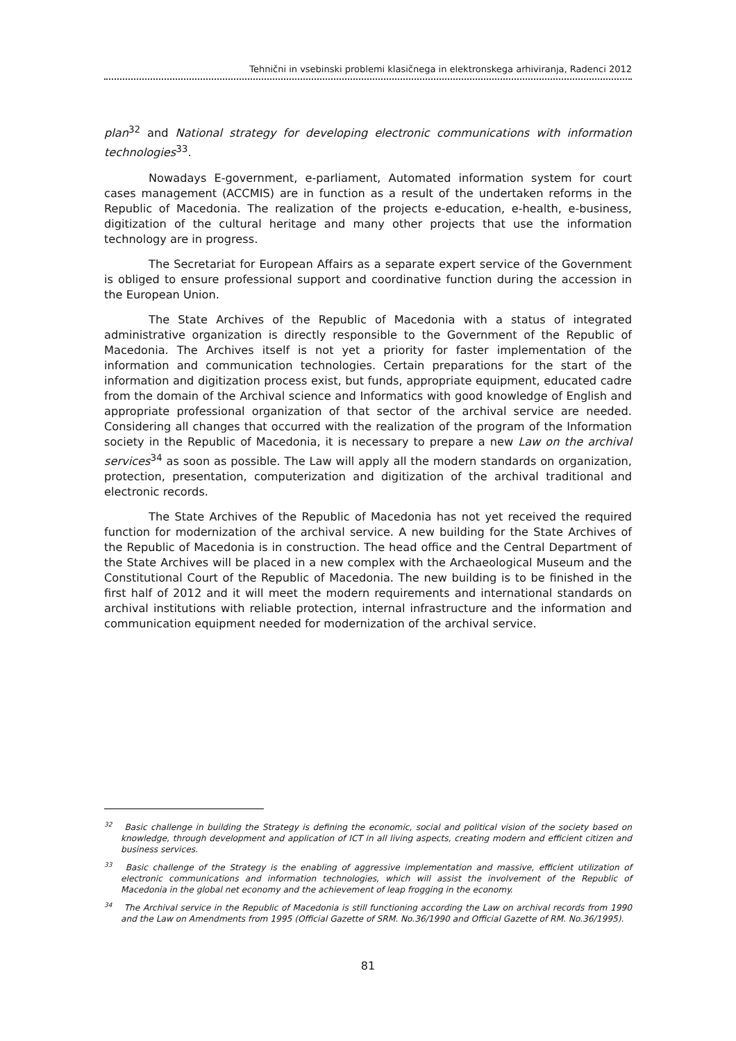Tehnični in vsebinski problemi klasičnega in elektronskega arhiviranja, Radenci 2012
plan<sup>32</sup> and National strategy for developing electronic communications with information technologies<sup>33</sup>.
Nowadays E-government, e-parliament, Automated information system for court cases management (ACCMIS) are in function as a result of the undertaken reforms in the Republic of Macedonia. The realization of the projects e-education, e-health, e-business, digitization of the cultural heritage and many other projects that use the information technology are in progress.
The Secretariat for European Affairs as a separate expert service of the Government is obliged to ensure professional support and coordinative function during the accession in the European Union.
The State Archives of the Republic of Macedonia with a status of integrated administrative organization is directly responsible to the Government of the Republic of Macedonia. The Archives itself is not yet a priority for faster implementation of the information and communication technologies. Certain preparations for the start of the information and digitization process exist, but funds, appropriate equipment, educated cadre from the domain of the Archival science and Informatics with good knowledge of English and appropriate professional organization of that sector of the archival service are needed. Considering all changes that occurred with the realization of the program of the Information society in the Republic of Macedonia, it is necessary to prepare a new Law on the archival services<sup>34</sup> as soon as possible. The Law will apply all the modern standards on organization, protection, presentation, computerization and digitization of the archival traditional and electronic records.
The State Archives of the Republic of Macedonia has not yet received the required function for modernization of the archival service. A new building for the State Archives of the Republic of Macedonia is in construction. The head office and the Central Department of the State Archives will be placed in a new complex with the Archaeological Museum and the Constitutional Court of the Republic of Macedonia. The new building is to be finished in the first half of 2012 and it will meet the modern requirements and international standards on archival institutions with reliable protection, internal infrastructure and the information and communication equipment needed for modernization of the archival service.
<sup>32</sup> Basic challenge in building the Strategy is defining the economic, social and political vision of the society based on knowledge, through development and application of ICT in all living aspects, creating modern and efficient citizen and business services.
<sup>33</sup> Basic challenge of the Strategy is the enabling of aggressive implementation and massive, efficient utilization of electronic communications and information technologies, which will assist the involvement of the Republic of Macedonia in the global net economy and the achievement of leap frogging in the economy.
<sup>34</sup> The Archival service in the Republic of Macedonia is still functioning according the Law on archival records from 1990 and the Law on Amendments from 1995 (Official Gazette of SRM. No.36/1990 and Official Gazette of RM. No.36/1995).
81